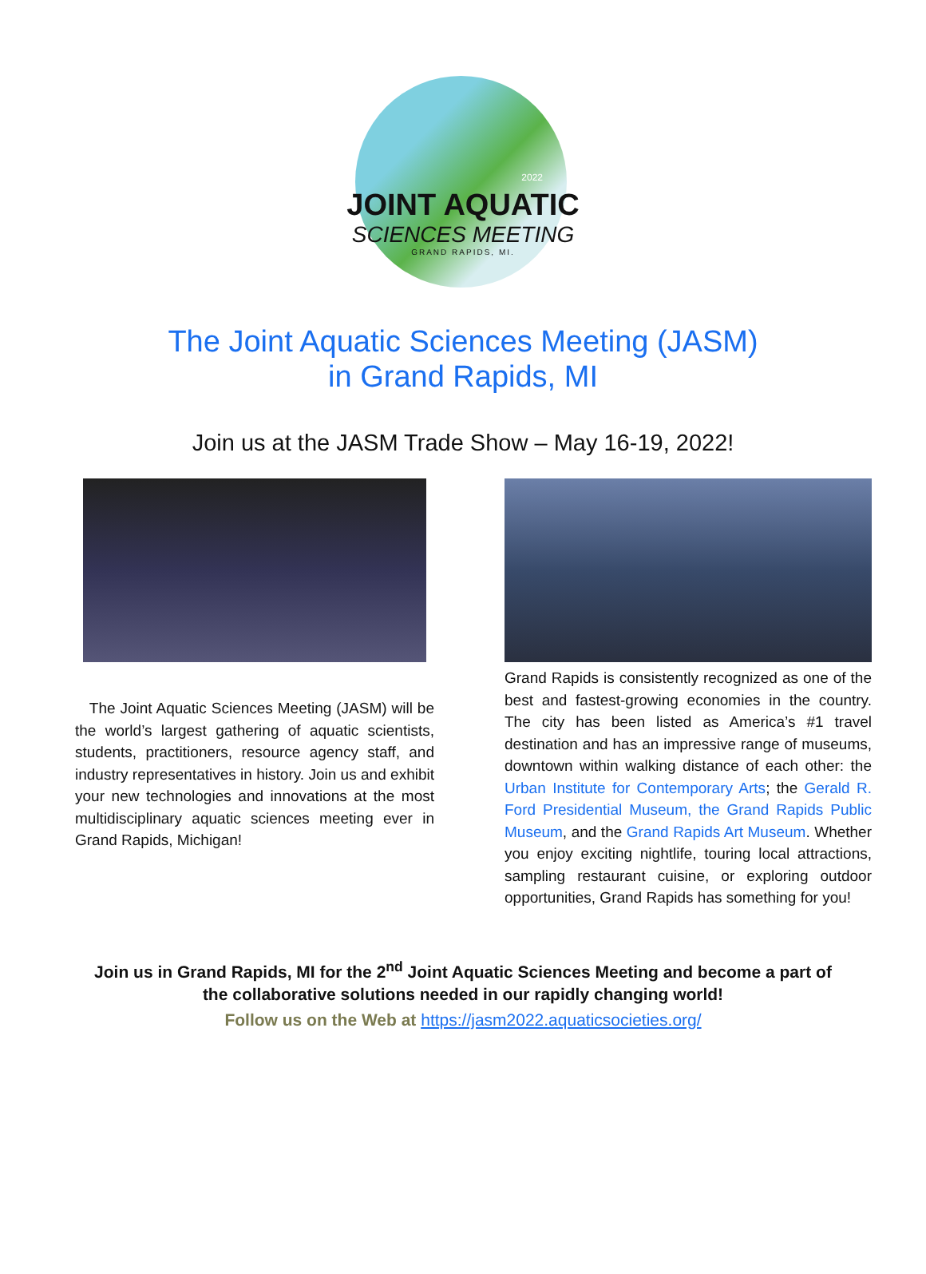JOINT AQUATIC
SCIENCES MEETING
GRAND RAPIDS, MI.
2022
The Joint Aquatic Sciences Meeting (JASM)
in Grand Rapids, MI
Join us at the JASM Trade Show – May 16-19, 2022!
The Joint Aquatic Sciences Meeting (JASM) will be the world’s largest gathering of aquatic scientists, students, practitioners, resource agency staff, and industry representatives in history. Join us and exhibit your new technologies and innovations at the most multidisciplinary aquatic sciences meeting ever in Grand Rapids, Michigan!
Grand Rapids is consistently recognized as one of the best and fastest-growing economies in the country. The city has been listed as America’s #1 travel destination and has an impressive range of museums, downtown within walking distance of each other: the Urban Institute for Contemporary Arts; the Gerald R. Ford Presidential Museum, the Grand Rapids Public Museum, and the Grand Rapids Art Museum. Whether you enjoy exciting nightlife, touring local attractions, sampling restaurant cuisine, or exploring outdoor opportunities, Grand Rapids has something for you!
Join us in Grand Rapids, MI for the 2<sup>nd</sup> Joint Aquatic Sciences Meeting and become a part of
the collaborative solutions needed in our rapidly changing world!
Follow us on the Web at https://jasm2022.aquaticsocieties.org/